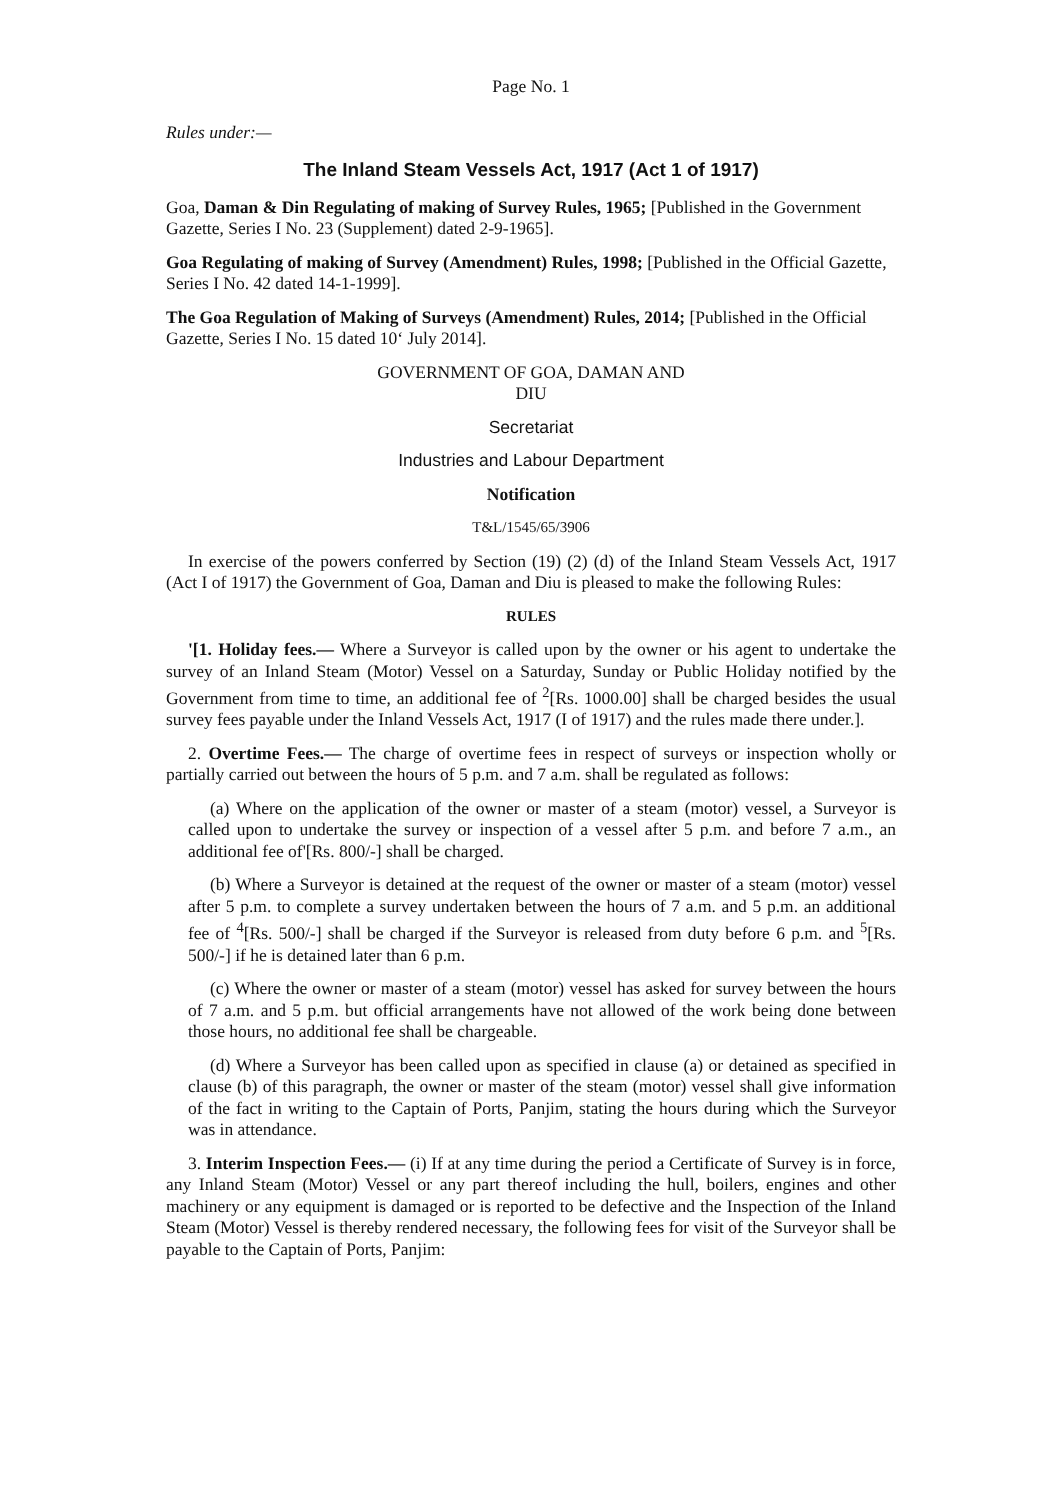Page No. 1
Rules under:—
The Inland Steam Vessels Act, 1917 (Act 1 of 1917)
Goa, Daman & Din Regulating of making of Survey Rules, 1965; [Published in the Government Gazette, Series I No. 23 (Supplement) dated 2-9-1965].
Goa Regulating of making of Survey (Amendment) Rules, 1998; [Published in the Official Gazette, Series I No. 42 dated 14-1-1999].
The Goa Regulation of Making of Surveys (Amendment) Rules, 2014; [Published in the Official Gazette, Series I No. 15 dated 10‘ July 2014].
GOVERNMENT OF GOA, DAMAN AND
DIU
Secretariat
Industries and Labour Department
Notification
T&L/1545/65/3906
In exercise of the powers conferred by Section (19) (2) (d) of the Inland Steam Vessels Act, 1917 (Act I of 1917) the Government of Goa, Daman and Diu is pleased to make the following Rules:
RULES
'[1. Holiday fees.— Where a Surveyor is called upon by the owner or his agent to undertake the survey of an Inland Steam (Motor) Vessel on a Saturday, Sunday or Public Holiday notified by the Government from time to time, an additional fee of <sup>2</sup>[Rs. 1000.00] shall be charged besides the usual survey fees payable under the Inland Vessels Act, 1917 (I of 1917) and the rules made there under.].
2. Overtime Fees.— The charge of overtime fees in respect of surveys or inspection wholly or partially carried out between the hours of 5 p.m. and 7 a.m. shall be regulated as follows:
(a) Where on the application of the owner or master of a steam (motor) vessel, a Surveyor is called upon to undertake the survey or inspection of a vessel after 5 p.m. and before 7 a.m., an additional fee of'[Rs. 800/-] shall be charged.
(b) Where a Surveyor is detained at the request of the owner or master of a steam (motor) vessel after 5 p.m. to complete a survey undertaken between the hours of 7 a.m. and 5 p.m. an additional fee of <sup>4</sup>[Rs. 500/-] shall be charged if the Surveyor is released from duty before 6 p.m. and <sup>5</sup>[Rs. 500/-] if he is detained later than 6 p.m.
(c) Where the owner or master of a steam (motor) vessel has asked for survey between the hours of 7 a.m. and 5 p.m. but official arrangements have not allowed of the work being done between those hours, no additional fee shall be chargeable.
(d) Where a Surveyor has been called upon as specified in clause (a) or detained as specified in clause (b) of this paragraph, the owner or master of the steam (motor) vessel shall give information of the fact in writing to the Captain of Ports, Panjim, stating the hours during which the Surveyor was in attendance.
3. Interim Inspection Fees.— (i) If at any time during the period a Certificate of Survey is in force, any Inland Steam (Motor) Vessel or any part thereof including the hull, boilers, engines and other machinery or any equipment is damaged or is reported to be defective and the Inspection of the Inland Steam (Motor) Vessel is thereby rendered necessary, the following fees for visit of the Surveyor shall be payable to the Captain of Ports, Panjim: